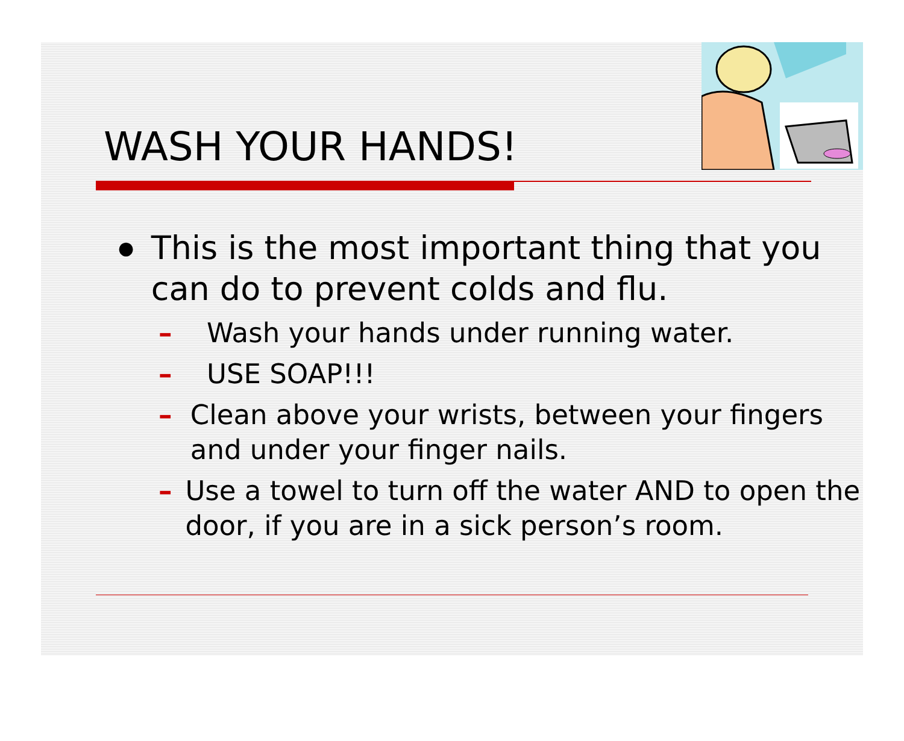WASH YOUR HANDS!
● This is the most important thing that you can do to prevent colds and flu.
– Wash your hands under running water.
– USE SOAP!!!
– Clean above your wrists, between your fingers and under your finger nails.
– Use a towel to turn off the water AND to open the door, if you are in a sick person’s room.